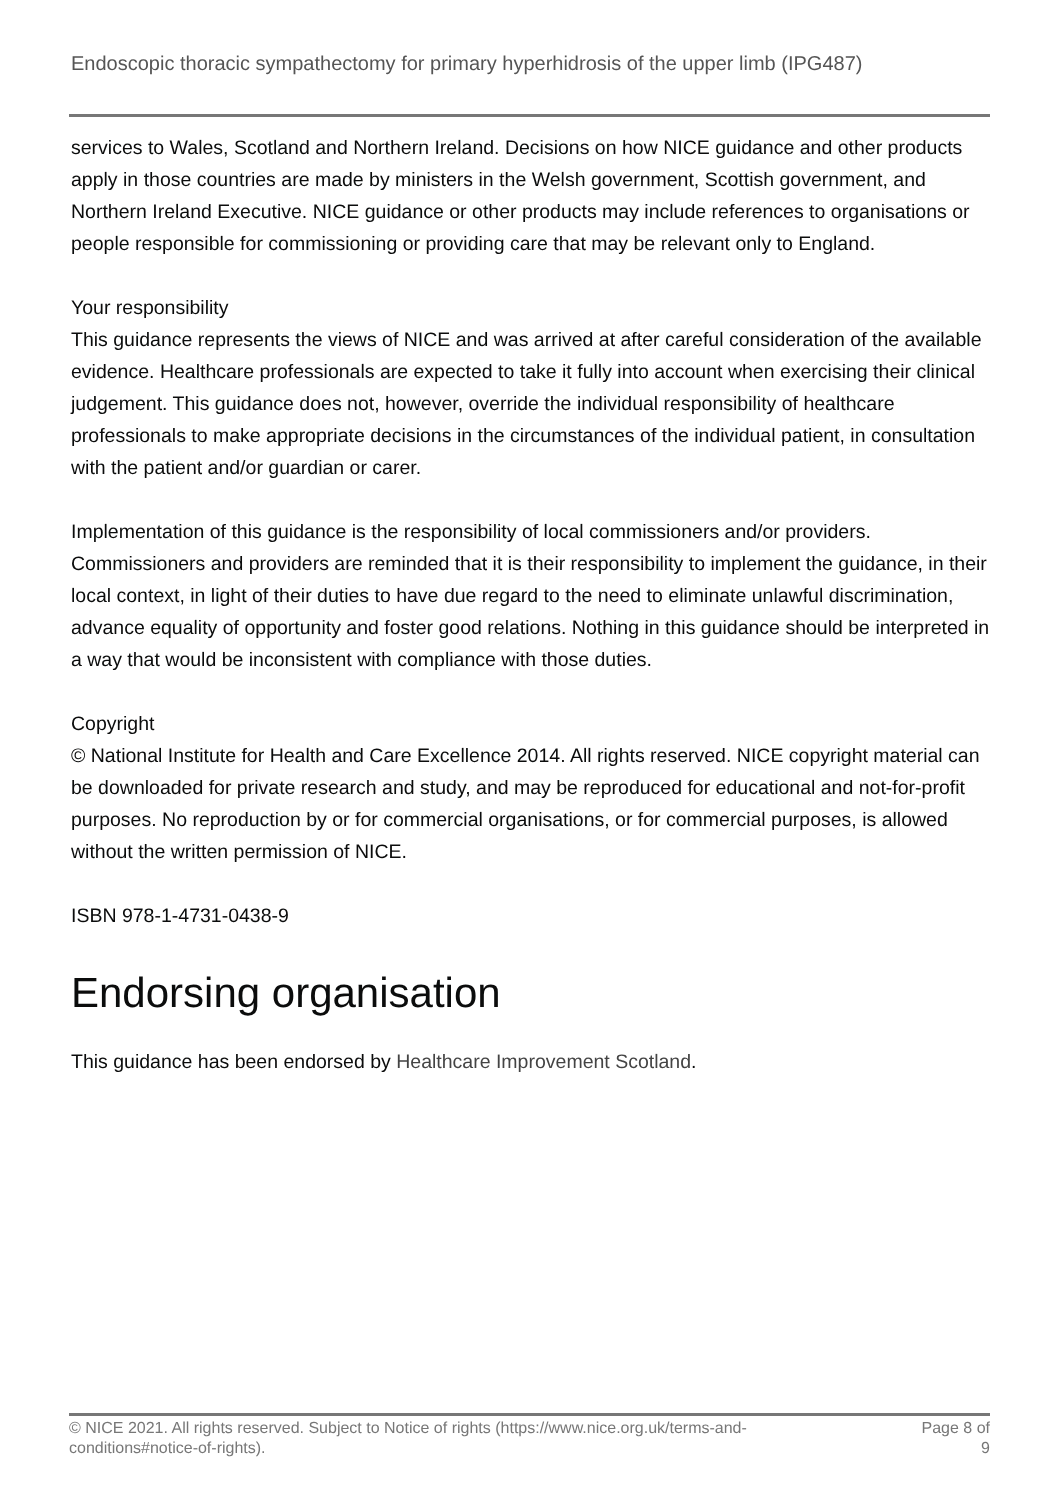Endoscopic thoracic sympathectomy for primary hyperhidrosis of the upper limb (IPG487)
services to Wales, Scotland and Northern Ireland. Decisions on how NICE guidance and other products apply in those countries are made by ministers in the Welsh government, Scottish government, and Northern Ireland Executive. NICE guidance or other products may include references to organisations or people responsible for commissioning or providing care that may be relevant only to England.
Your responsibility
This guidance represents the views of NICE and was arrived at after careful consideration of the available evidence. Healthcare professionals are expected to take it fully into account when exercising their clinical judgement. This guidance does not, however, override the individual responsibility of healthcare professionals to make appropriate decisions in the circumstances of the individual patient, in consultation with the patient and/or guardian or carer.
Implementation of this guidance is the responsibility of local commissioners and/or providers. Commissioners and providers are reminded that it is their responsibility to implement the guidance, in their local context, in light of their duties to have due regard to the need to eliminate unlawful discrimination, advance equality of opportunity and foster good relations. Nothing in this guidance should be interpreted in a way that would be inconsistent with compliance with those duties.
Copyright
© National Institute for Health and Care Excellence 2014. All rights reserved. NICE copyright material can be downloaded for private research and study, and may be reproduced for educational and not-for-profit purposes. No reproduction by or for commercial organisations, or for commercial purposes, is allowed without the written permission of NICE.
ISBN 978-1-4731-0438-9
Endorsing organisation
This guidance has been endorsed by Healthcare Improvement Scotland.
© NICE 2021. All rights reserved. Subject to Notice of rights (https://www.nice.org.uk/terms-and-
conditions#notice-of-rights). Page 8 of
9